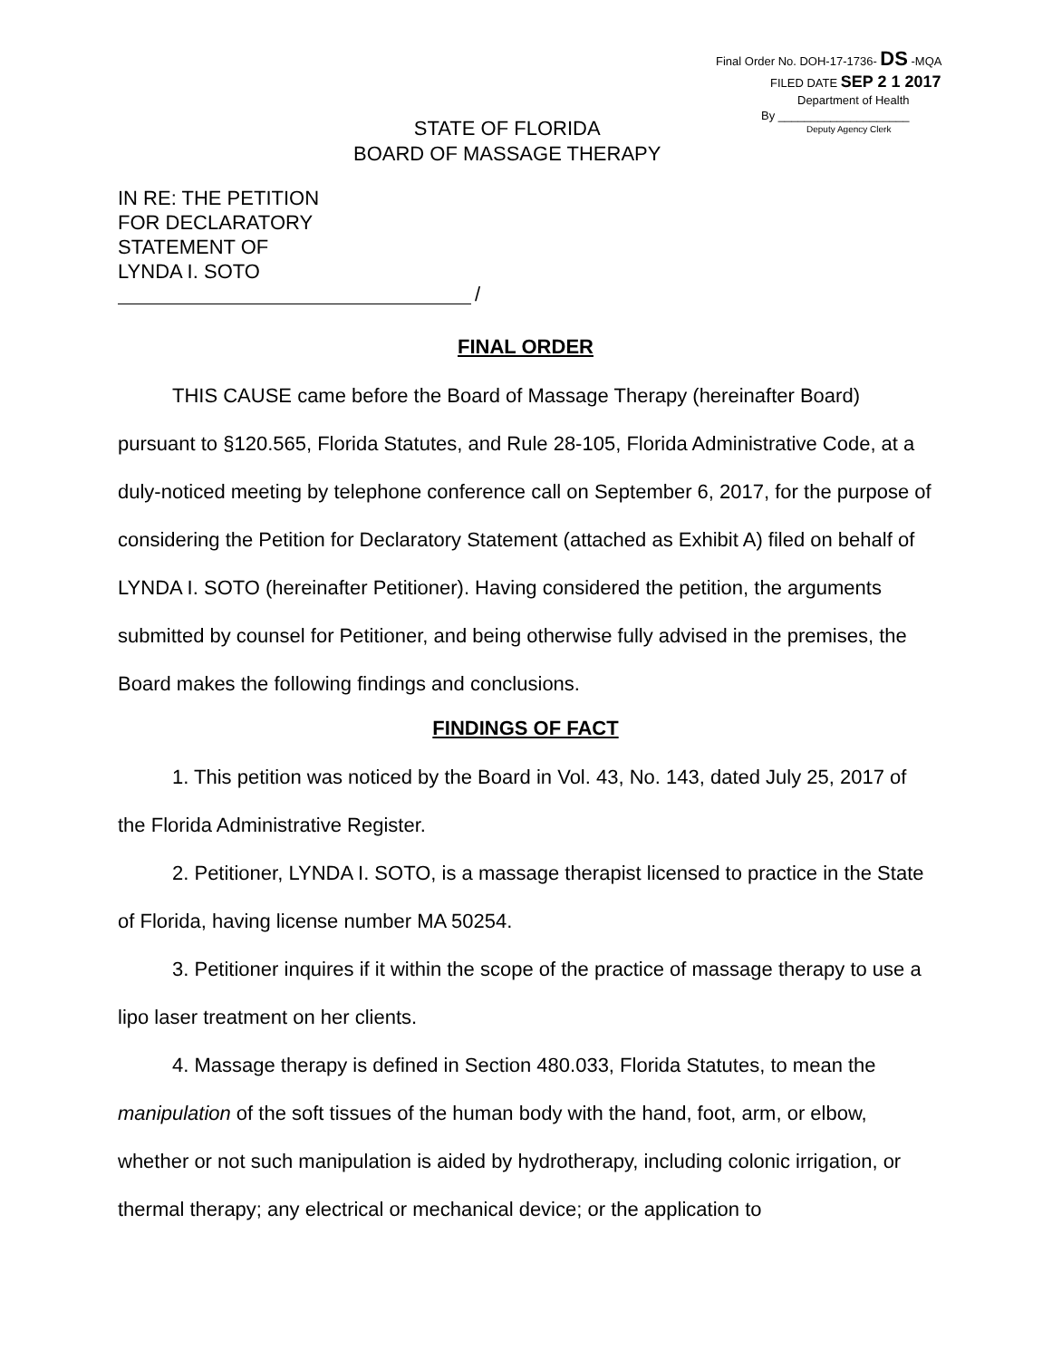Final Order No. DOH-17-1736- DS -MQA
FILED DATE SEP 2 1 2017
Department of Health
By ____________________
Deputy Agency Clerk
STATE OF FLORIDA
BOARD OF MASSAGE THERAPY
IN RE: THE PETITION
FOR DECLARATORY
STATEMENT OF
LYNDA I. SOTO
/
FINAL ORDER
THIS CAUSE came before the Board of Massage Therapy (hereinafter Board) pursuant to §120.565, Florida Statutes, and Rule 28-105, Florida Administrative Code, at a duly-noticed meeting by telephone conference call on September 6, 2017, for the purpose of considering the Petition for Declaratory Statement (attached as Exhibit A) filed on behalf of LYNDA I. SOTO (hereinafter Petitioner). Having considered the petition, the arguments submitted by counsel for Petitioner, and being otherwise fully advised in the premises, the Board makes the following findings and conclusions.
FINDINGS OF FACT
1. This petition was noticed by the Board in Vol. 43, No. 143, dated July 25, 2017 of the Florida Administrative Register.
2. Petitioner, LYNDA I. SOTO, is a massage therapist licensed to practice in the State of Florida, having license number MA 50254.
3. Petitioner inquires if it within the scope of the practice of massage therapy to use a lipo laser treatment on her clients.
4. Massage therapy is defined in Section 480.033, Florida Statutes, to mean the manipulation of the soft tissues of the human body with the hand, foot, arm, or elbow, whether or not such manipulation is aided by hydrotherapy, including colonic irrigation, or thermal therapy; any electrical or mechanical device; or the application to